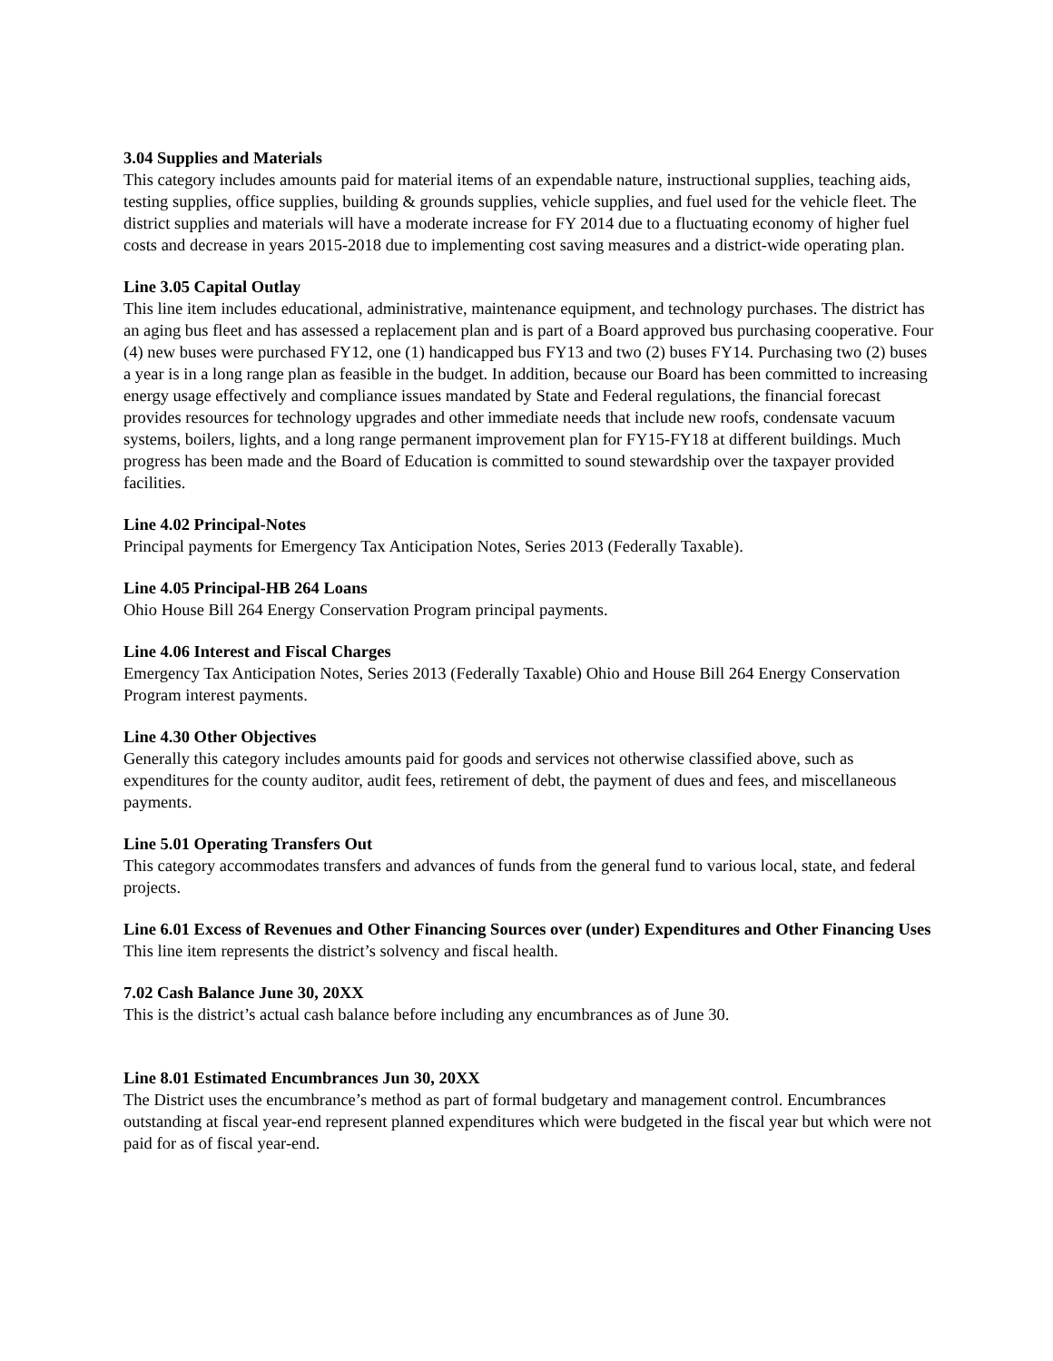3.04 Supplies and Materials
This category includes amounts paid for material items of an expendable nature, instructional supplies, teaching aids, testing supplies, office supplies, building & grounds supplies, vehicle supplies, and fuel used for the vehicle fleet. The district supplies and materials will have a moderate increase for FY 2014 due to a fluctuating economy of higher fuel costs and decrease in years 2015-2018 due to implementing cost saving measures and a district-wide operating plan.
Line 3.05 Capital Outlay
This line item includes educational, administrative, maintenance equipment, and technology purchases. The district has an aging bus fleet and has assessed a replacement plan and is part of a Board approved bus purchasing cooperative. Four (4) new buses were purchased FY12, one (1) handicapped bus FY13 and two (2) buses FY14. Purchasing two (2) buses a year is in a long range plan as feasible in the budget. In addition, because our Board has been committed to increasing energy usage effectively and compliance issues mandated by State and Federal regulations, the financial forecast provides resources for technology upgrades and other immediate needs that include new roofs, condensate vacuum systems, boilers, lights, and a long range permanent improvement plan for FY15-FY18 at different buildings. Much progress has been made and the Board of Education is committed to sound stewardship over the taxpayer provided facilities.
Line 4.02 Principal-Notes
Principal payments for Emergency Tax Anticipation Notes, Series 2013 (Federally Taxable).
Line 4.05 Principal-HB 264 Loans
Ohio House Bill 264 Energy Conservation Program principal payments.
Line 4.06 Interest and Fiscal Charges
Emergency Tax Anticipation Notes, Series 2013 (Federally Taxable) Ohio and House Bill 264 Energy Conservation Program interest payments.
Line 4.30 Other Objectives
Generally this category includes amounts paid for goods and services not otherwise classified above, such as expenditures for the county auditor, audit fees, retirement of debt, the payment of dues and fees, and miscellaneous payments.
Line 5.01 Operating Transfers Out
This category accommodates transfers and advances of funds from the general fund to various local, state, and federal projects.
Line 6.01 Excess of Revenues and Other Financing Sources over (under) Expenditures and Other Financing Uses
This line item represents the district’s solvency and fiscal health.
7.02 Cash Balance June 30, 20XX
This is the district’s actual cash balance before including any encumbrances as of June 30.
Line 8.01 Estimated Encumbrances Jun 30, 20XX
The District uses the encumbrance’s method as part of formal budgetary and management control. Encumbrances outstanding at fiscal year-end represent planned expenditures which were budgeted in the fiscal year but which were not paid for as of fiscal year-end.